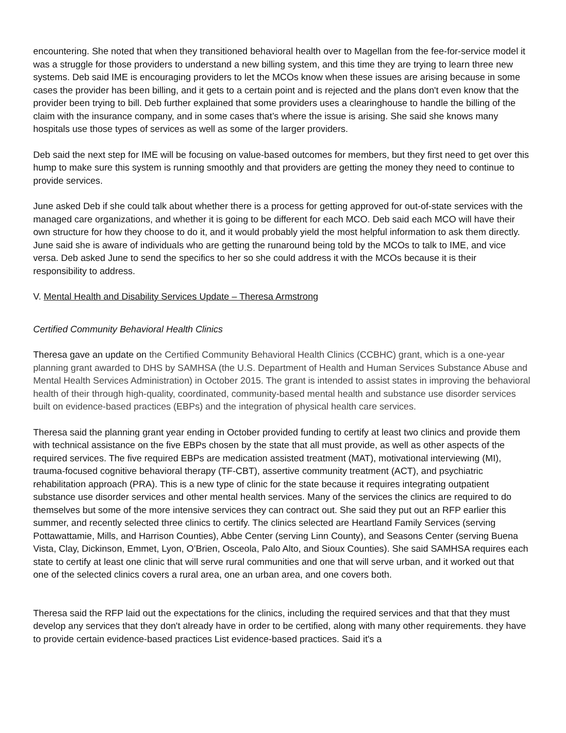encountering. She noted that when they transitioned behavioral health over to Magellan from the fee-for-service model it was a struggle for those providers to understand a new billing system, and this time they are trying to learn three new systems. Deb said IME is encouraging providers to let the MCOs know when these issues are arising because in some cases the provider has been billing, and it gets to a certain point and is rejected and the plans don't even know that the provider been trying to bill. Deb further explained that some providers uses a clearinghouse to handle the billing of the claim with the insurance company, and in some cases that’s where the issue is arising. She said she knows many hospitals use those types of services as well as some of the larger providers.
Deb said the next step for IME will be focusing on value-based outcomes for members, but they first need to get over this hump to make sure this system is running smoothly and that providers are getting the money they need to continue to provide services.
June asked Deb if she could talk about whether there is a process for getting approved for out-of-state services with the managed care organizations, and whether it is going to be different for each MCO. Deb said each MCO will have their own structure for how they choose to do it, and it would probably yield the most helpful information to ask them directly. June said she is aware of individuals who are getting the runaround being told by the MCOs to talk to IME, and vice versa. Deb asked June to send the specifics to her so she could address it with the MCOs because it is their responsibility to address.
V. Mental Health and Disability Services Update – Theresa Armstrong
Certified Community Behavioral Health Clinics
Theresa gave an update on the Certified Community Behavioral Health Clinics (CCBHC) grant, which is a one-year planning grant awarded to DHS by SAMHSA (the U.S. Department of Health and Human Services Substance Abuse and Mental Health Services Administration) in October 2015. The grant is intended to assist states in improving the behavioral health of their through high-quality, coordinated, community-based mental health and substance use disorder services built on evidence-based practices (EBPs) and the integration of physical health care services.
Theresa said the planning grant year ending in October provided funding to certify at least two clinics and provide them with technical assistance on the five EBPs chosen by the state that all must provide, as well as other aspects of the required services. The five required EBPs are medication assisted treatment (MAT), motivational interviewing (MI), trauma-focused cognitive behavioral therapy (TF-CBT), assertive community treatment (ACT), and psychiatric rehabilitation approach (PRA). This is a new type of clinic for the state because it requires integrating outpatient substance use disorder services and other mental health services. Many of the services the clinics are required to do themselves but some of the more intensive services they can contract out. She said they put out an RFP earlier this summer, and recently selected three clinics to certify. The clinics selected are Heartland Family Services (serving Pottawattamie, Mills, and Harrison Counties), Abbe Center (serving Linn County), and Seasons Center (serving Buena Vista, Clay, Dickinson, Emmet, Lyon, O’Brien, Osceola, Palo Alto, and Sioux Counties). She said SAMHSA requires each state to certify at least one clinic that will serve rural communities and one that will serve urban, and it worked out that one of the selected clinics covers a rural area, one an urban area, and one covers both.
Theresa said the RFP laid out the expectations for the clinics, including the required services and that that they must develop any services that they don't already have in order to be certified, along with many other requirements. they have to provide certain evidence-based practices List evidence-based practices. Said it's a